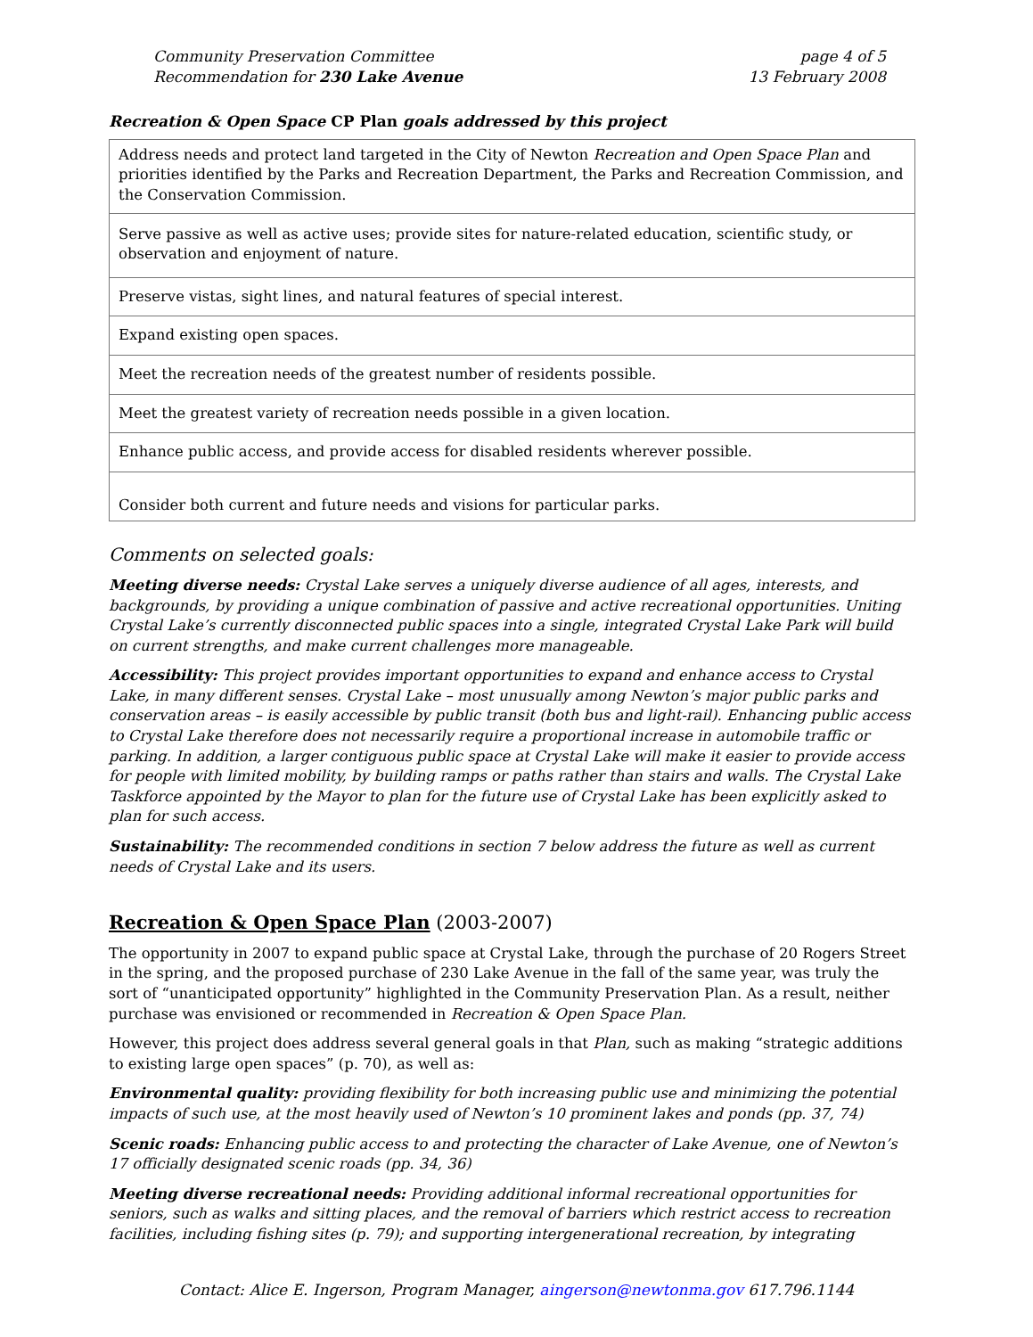Community Preservation Committee
Recommendation for 230 Lake Avenue
page 4 of 5
13 February 2008
Recreation & Open Space CP Plan goals addressed by this project
| Address needs and protect land targeted in the City of Newton Recreation and Open Space Plan and priorities identified by the Parks and Recreation Department, the Parks and Recreation Commission, and the Conservation Commission. |
| Serve passive as well as active uses; provide sites for nature-related education, scientific study, or observation and enjoyment of nature. |
| Preserve vistas, sight lines, and natural features of special interest. |
| Expand existing open spaces. |
| Meet the recreation needs of the greatest number of residents possible. |
| Meet the greatest variety of recreation needs possible in a given location. |
| Enhance public access, and provide access for disabled residents wherever possible. |
| Consider both current and future needs and visions for particular parks. |
Comments on selected goals:
Meeting diverse needs: Crystal Lake serves a uniquely diverse audience of all ages, interests, and backgrounds, by providing a unique combination of passive and active recreational opportunities. Uniting Crystal Lake’s currently disconnected public spaces into a single, integrated Crystal Lake Park will build on current strengths, and make current challenges more manageable.
Accessibility: This project provides important opportunities to expand and enhance access to Crystal Lake, in many different senses. Crystal Lake – most unusually among Newton’s major public parks and conservation areas – is easily accessible by public transit (both bus and light-rail). Enhancing public access to Crystal Lake therefore does not necessarily require a proportional increase in automobile traffic or parking. In addition, a larger contiguous public space at Crystal Lake will make it easier to provide access for people with limited mobility, by building ramps or paths rather than stairs and walls. The Crystal Lake Taskforce appointed by the Mayor to plan for the future use of Crystal Lake has been explicitly asked to plan for such access.
Sustainability: The recommended conditions in section 7 below address the future as well as current needs of Crystal Lake and its users.
Recreation & Open Space Plan (2003-2007)
The opportunity in 2007 to expand public space at Crystal Lake, through the purchase of 20 Rogers Street in the spring, and the proposed purchase of 230 Lake Avenue in the fall of the same year, was truly the sort of “unanticipated opportunity” highlighted in the Community Preservation Plan. As a result, neither purchase was envisioned or recommended in Recreation & Open Space Plan.
However, this project does address several general goals in that Plan, such as making “strategic additions to existing large open spaces” (p. 70), as well as:
Environmental quality: providing flexibility for both increasing public use and minimizing the potential impacts of such use, at the most heavily used of Newton’s 10 prominent lakes and ponds (pp. 37, 74)
Scenic roads: Enhancing public access to and protecting the character of Lake Avenue, one of Newton’s 17 officially designated scenic roads (pp. 34, 36)
Meeting diverse recreational needs: Providing additional informal recreational opportunities for seniors, such as walks and sitting places, and the removal of barriers which restrict access to recreation facilities, including fishing sites (p. 79); and supporting intergenerational recreation, by integrating
Contact: Alice E. Ingerson, Program Manager, aingerson@newtonma.gov 617.796.1144